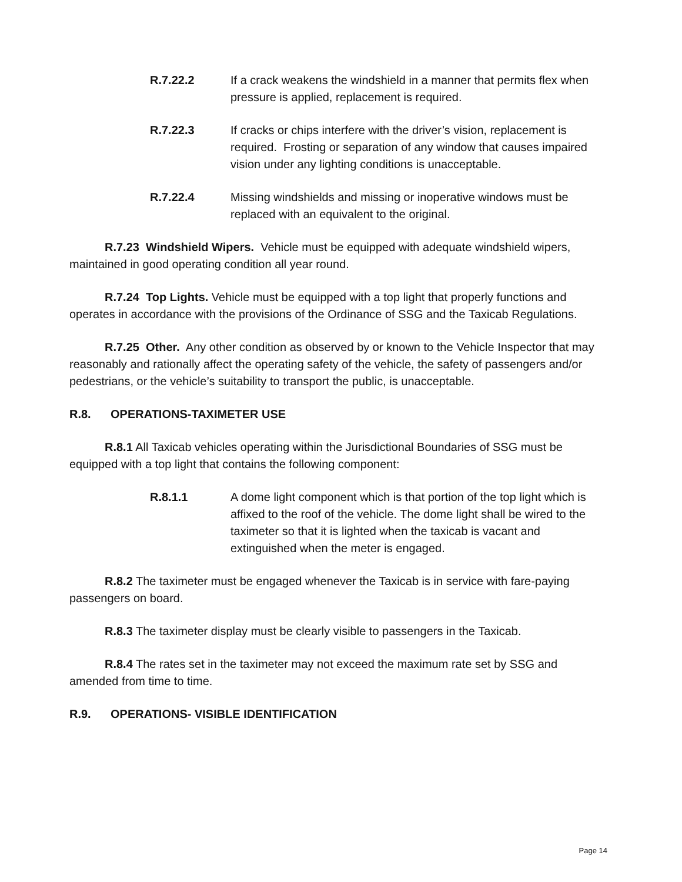R.7.22.2 If a crack weakens the windshield in a manner that permits flex when pressure is applied, replacement is required.
R.7.22.3 If cracks or chips interfere with the driver’s vision, replacement is required. Frosting or separation of any window that causes impaired vision under any lighting conditions is unacceptable.
R.7.22.4 Missing windshields and missing or inoperative windows must be replaced with an equivalent to the original.
R.7.23 Windshield Wipers. Vehicle must be equipped with adequate windshield wipers, maintained in good operating condition all year round.
R.7.24 Top Lights. Vehicle must be equipped with a top light that properly functions and operates in accordance with the provisions of the Ordinance of SSG and the Taxicab Regulations.
R.7.25 Other. Any other condition as observed by or known to the Vehicle Inspector that may reasonably and rationally affect the operating safety of the vehicle, the safety of passengers and/or pedestrians, or the vehicle’s suitability to transport the public, is unacceptable.
R.8. OPERATIONS-TAXIMETER USE
R.8.1 All Taxicab vehicles operating within the Jurisdictional Boundaries of SSG must be equipped with a top light that contains the following component:
R.8.1.1 A dome light component which is that portion of the top light which is affixed to the roof of the vehicle. The dome light shall be wired to the taximeter so that it is lighted when the taxicab is vacant and extinguished when the meter is engaged.
R.8.2 The taximeter must be engaged whenever the Taxicab is in service with fare-paying passengers on board.
R.8.3 The taximeter display must be clearly visible to passengers in the Taxicab.
R.8.4 The rates set in the taximeter may not exceed the maximum rate set by SSG and amended from time to time.
R.9. OPERATIONS- VISIBLE IDENTIFICATION
Page 14